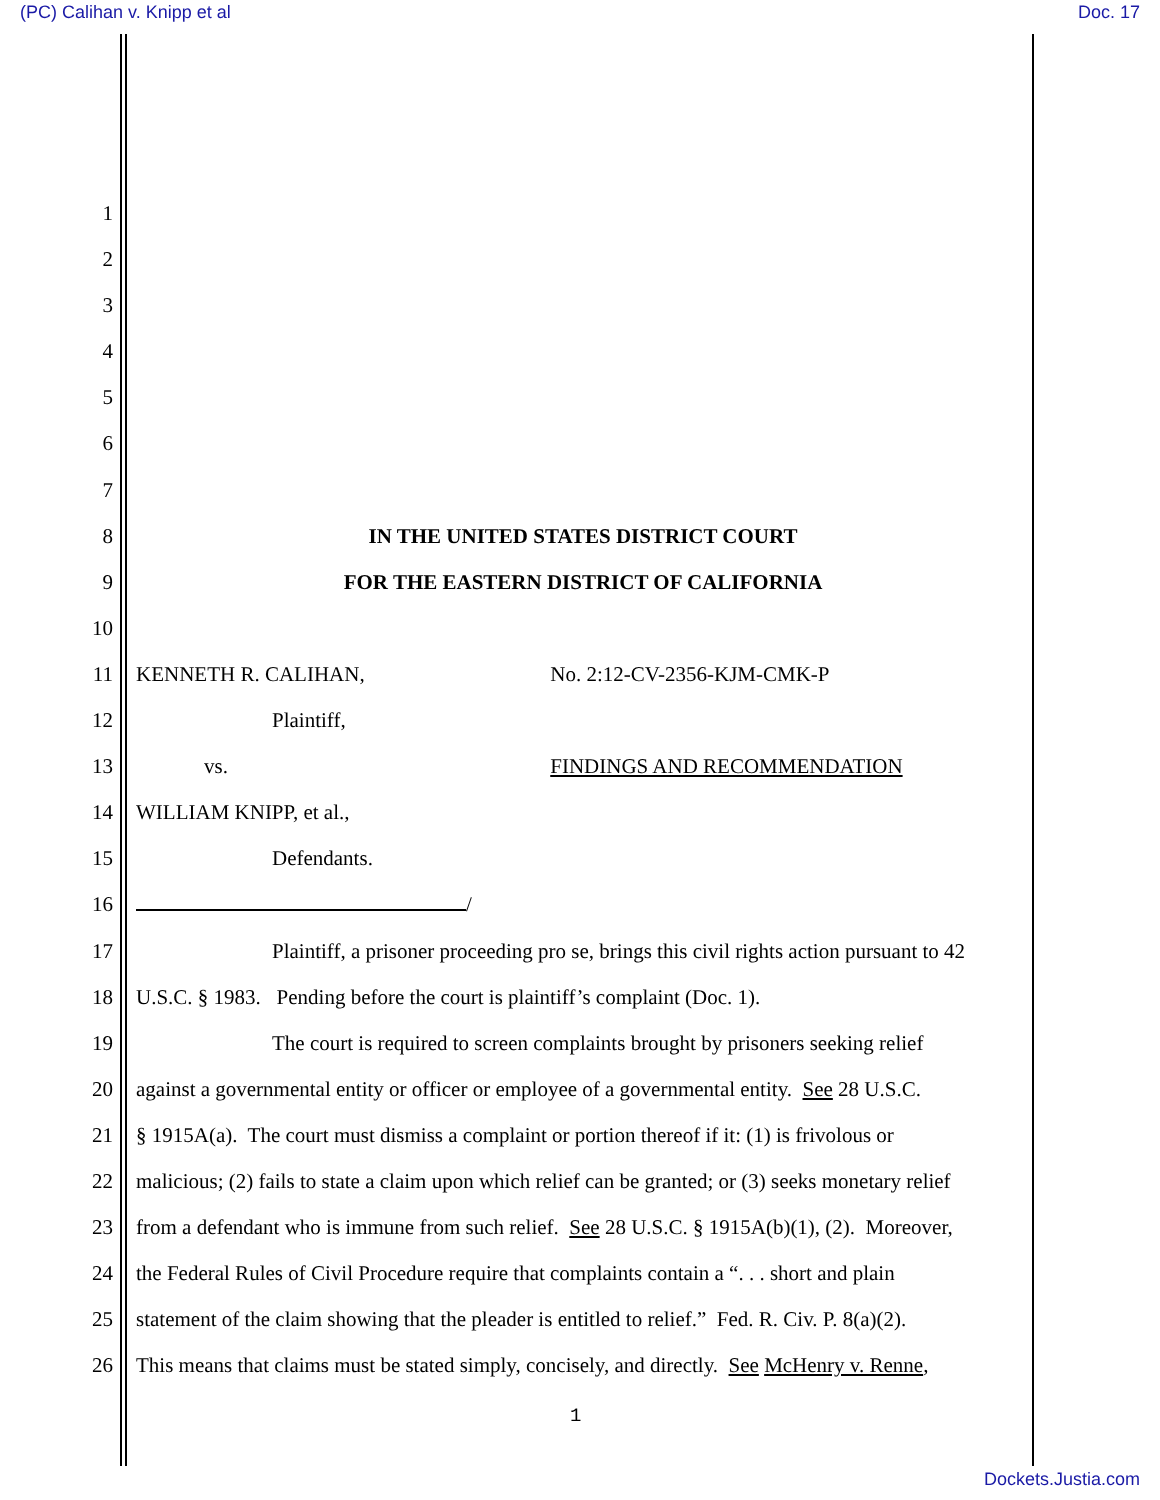(PC) Calihan v. Knipp et al Doc. 17
1
2
3
4
5
6
7
8 IN THE UNITED STATES DISTRICT COURT
9 FOR THE EASTERN DISTRICT OF CALIFORNIA
10
11 KENNETH R. CALIHAN, No. 2:12-CV-2356-KJM-CMK-P
12 Plaintiff,
13 vs. FINDINGS AND RECOMMENDATION
14 WILLIAM KNIPP, et al.,
15 Defendants.
16 /
17 Plaintiff, a prisoner proceeding pro se, brings this civil rights action pursuant to 42
18 U.S.C. § 1983. Pending before the court is plaintiff’s complaint (Doc. 1).
19 The court is required to screen complaints brought by prisoners seeking relief
20 against a governmental entity or officer or employee of a governmental entity. See 28 U.S.C.
21 § 1915A(a). The court must dismiss a complaint or portion thereof if it: (1) is frivolous or
22 malicious; (2) fails to state a claim upon which relief can be granted; or (3) seeks monetary relief
23 from a defendant who is immune from such relief. See 28 U.S.C. § 1915A(b)(1), (2). Moreover,
24 the Federal Rules of Civil Procedure require that complaints contain a “. . . short and plain
25 statement of the claim showing that the pleader is entitled to relief.” Fed. R. Civ. P. 8(a)(2).
26 This means that claims must be stated simply, concisely, and directly. See McHenry v. Renne,
1
Dockets.Justia.com